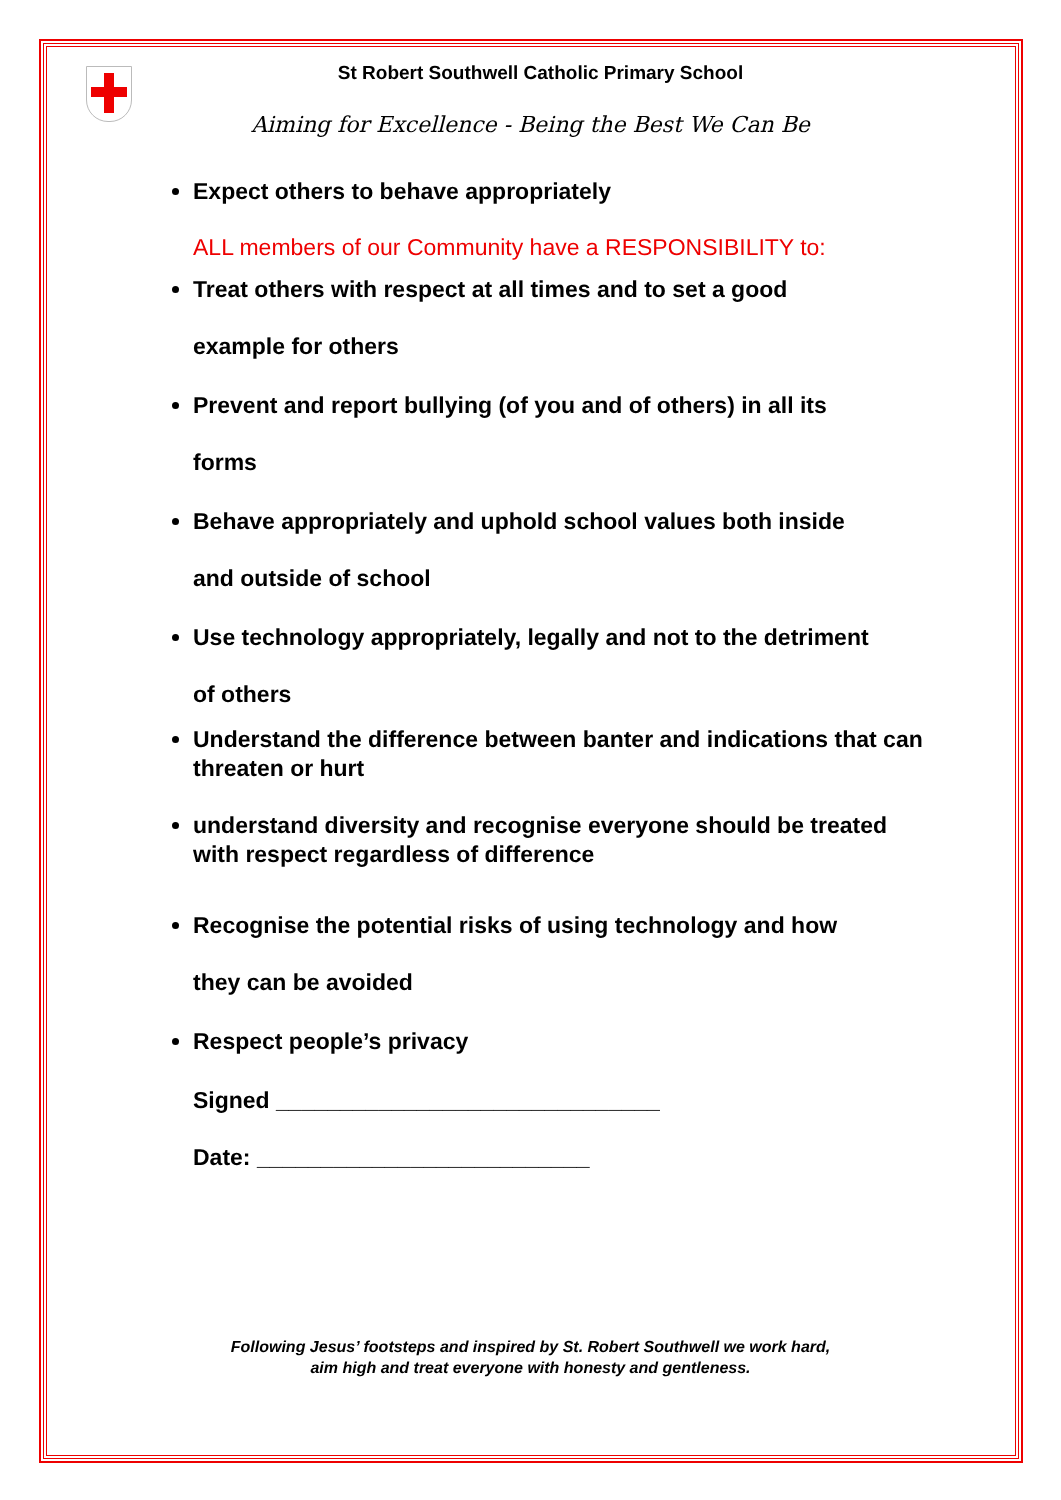St Robert Southwell Catholic Primary School
Aiming for Excellence - Being the Best We Can Be
Expect others to behave appropriately
ALL members of our Community have a RESPONSIBILITY to:
Treat others with respect at all times and to set a good
example for others
Prevent and report bullying (of you and of others) in all its
forms
Behave appropriately and uphold school values both inside
and outside of school
Use technology appropriately, legally and not to the detriment
of others
Understand the difference between banter and indications that can threaten or hurt
understand diversity and recognise everyone should be treated with respect regardless of difference
Recognise the potential risks of using technology and how
they can be avoided
Respect people’s privacy
Signed ______________________________
Date: __________________________
Following Jesus’ footsteps and inspired by St. Robert Southwell we work hard,
aim high and treat everyone with honesty and gentleness.